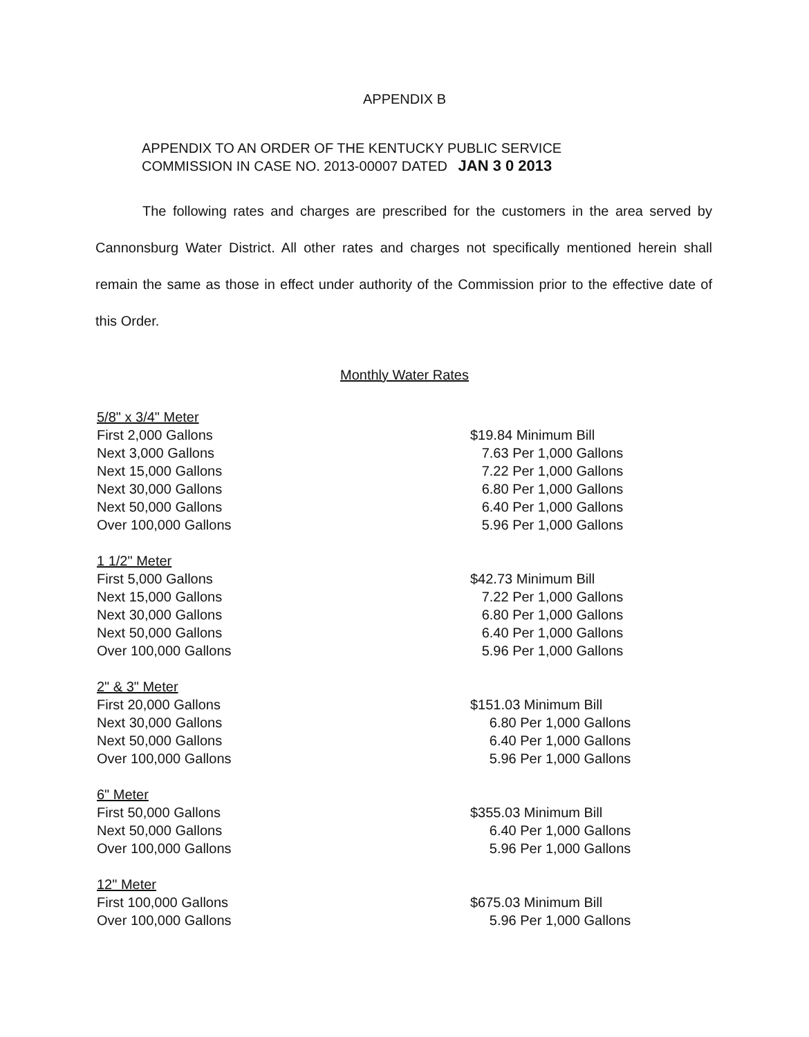APPENDIX B
APPENDIX TO AN ORDER OF THE KENTUCKY PUBLIC SERVICE
COMMISSION IN CASE NO. 2013-00007 DATED JAN 3 0 2013
The following rates and charges are prescribed for the customers in the area served by Cannonsburg Water District. All other rates and charges not specifically mentioned herein shall remain the same as those in effect under authority of the Commission prior to the effective date of this Order.
Monthly Water Rates
| 5/8" x 3/4" Meter | |
| First 2,000 Gallons | $19.84 Minimum Bill |
| Next 3,000 Gallons | 7.63 Per 1,000 Gallons |
| Next 15,000 Gallons | 7.22 Per 1,000 Gallons |
| Next 30,000 Gallons | 6.80 Per 1,000 Gallons |
| Next 50,000 Gallons | 6.40 Per 1,000 Gallons |
| Over 100,000 Gallons | 5.96 Per 1,000 Gallons |
| 1 1/2" Meter | |
| First 5,000 Gallons | $42.73 Minimum Bill |
| Next 15,000 Gallons | 7.22 Per 1,000 Gallons |
| Next 30,000 Gallons | 6.80 Per 1,000 Gallons |
| Next 50,000 Gallons | 6.40 Per 1,000 Gallons |
| Over 100,000 Gallons | 5.96 Per 1,000 Gallons |
| 2" & 3" Meter | |
| First 20,000 Gallons | $151.03 Minimum Bill |
| Next 30,000 Gallons | 6.80 Per 1,000 Gallons |
| Next 50,000 Gallons | 6.40 Per 1,000 Gallons |
| Over 100,000 Gallons | 5.96 Per 1,000 Gallons |
| 6" Meter | |
| First 50,000 Gallons | $355.03 Minimum Bill |
| Next 50,000 Gallons | 6.40 Per 1,000 Gallons |
| Over 100,000 Gallons | 5.96 Per 1,000 Gallons |
| 12" Meter | |
| First 100,000 Gallons | $675.03 Minimum Bill |
| Over 100,000 Gallons | 5.96 Per 1,000 Gallons |